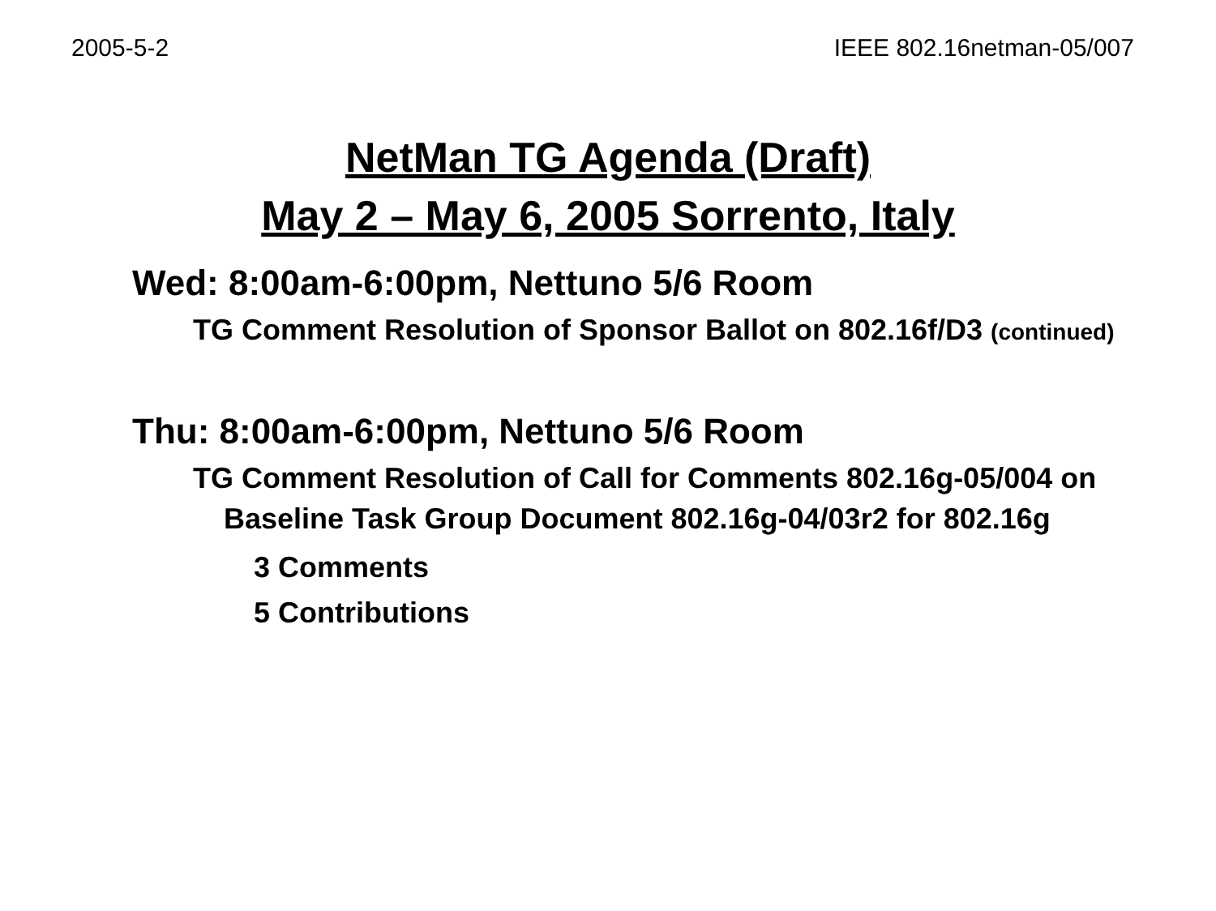2005-5-2 IEEE 802.16netman-05/007
NetMan TG Agenda (Draft)
May 2 – May 6, 2005 Sorrento, Italy
Wed: 8:00am-6:00pm, Nettuno 5/6 Room
TG Comment Resolution of Sponsor Ballot on 802.16f/D3 (continued)
Thu: 8:00am-6:00pm, Nettuno 5/6 Room
TG Comment Resolution of Call for Comments 802.16g-05/004 on Baseline Task Group Document 802.16g-04/03r2 for 802.16g
3 Comments
5 Contributions